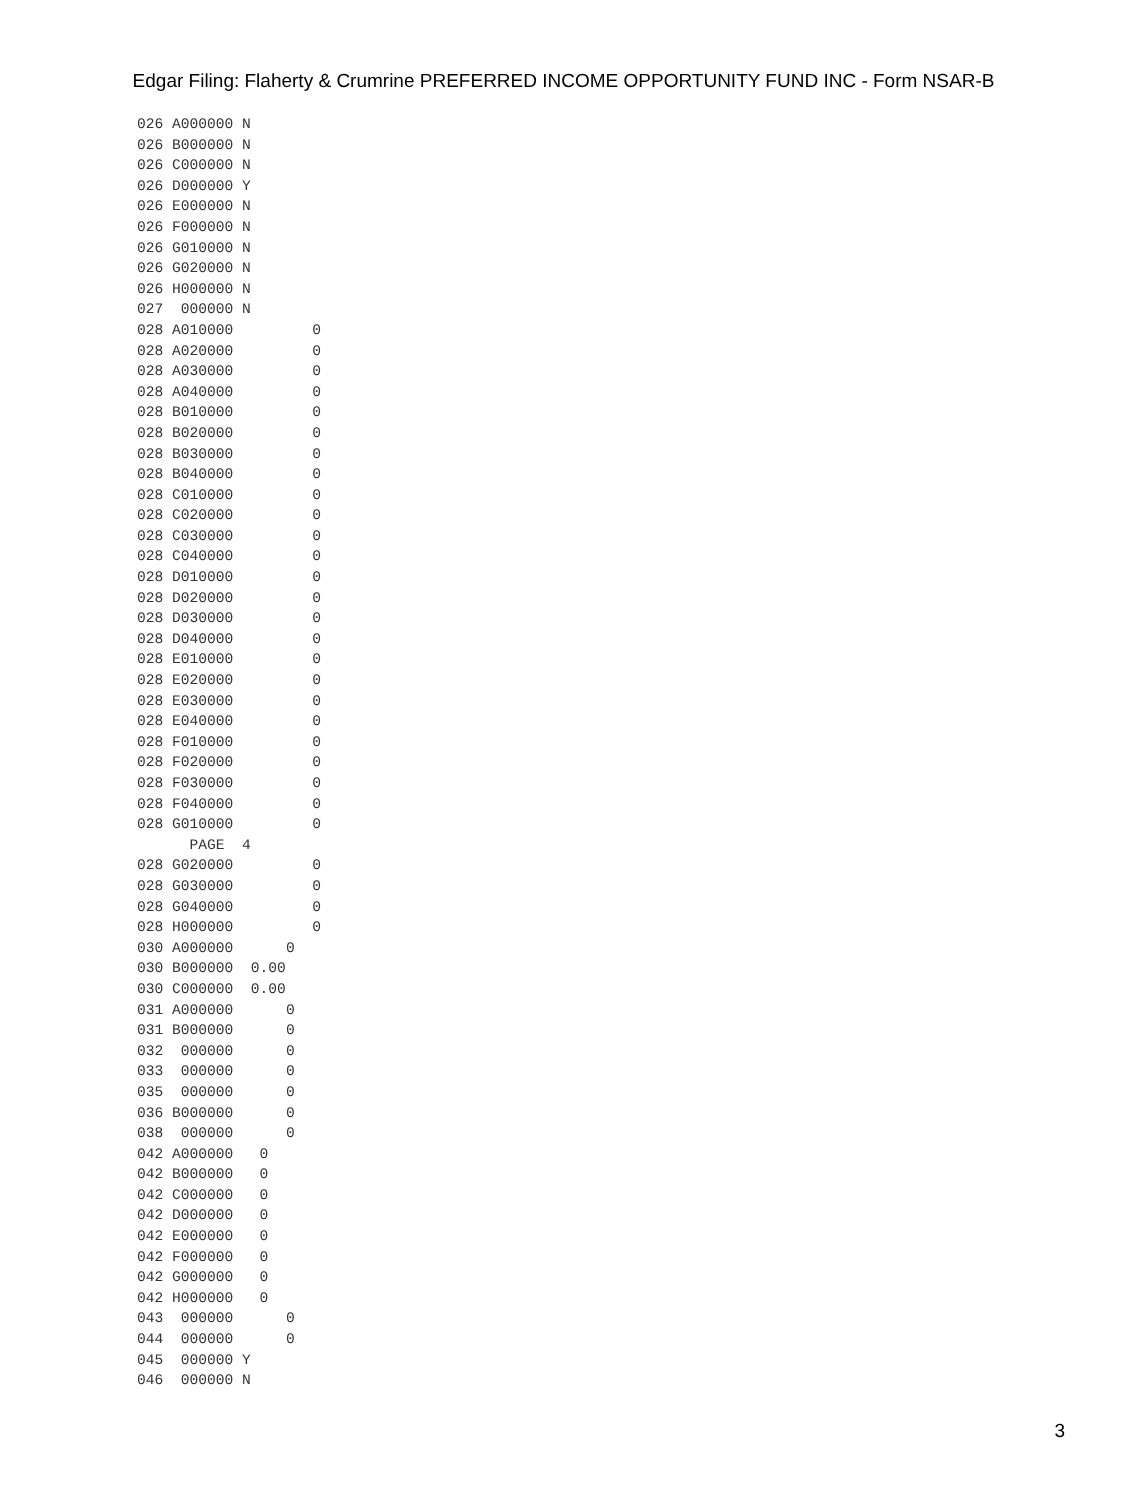Edgar Filing: Flaherty & Crumrine PREFERRED INCOME OPPORTUNITY FUND INC - Form NSAR-B
026 A000000 N
026 B000000 N
026 C000000 N
026 D000000 Y
026 E000000 N
026 F000000 N
026 G010000 N
026 G020000 N
026 H000000 N
027  000000 N
028 A010000         0
028 A020000         0
028 A030000         0
028 A040000         0
028 B010000         0
028 B020000         0
028 B030000         0
028 B040000         0
028 C010000         0
028 C020000         0
028 C030000         0
028 C040000         0
028 D010000         0
028 D020000         0
028 D030000         0
028 D040000         0
028 E010000         0
028 E020000         0
028 E030000         0
028 E040000         0
028 F010000         0
028 F020000         0
028 F030000         0
028 F040000         0
028 G010000         0
      PAGE  4
028 G020000         0
028 G030000         0
028 G040000         0
028 H000000         0
030 A000000      0
030 B000000  0.00
030 C000000  0.00
031 A000000      0
031 B000000      0
032  000000      0
033  000000      0
035  000000      0
036 B000000      0
038  000000      0
042 A000000   0
042 B000000   0
042 C000000   0
042 D000000   0
042 E000000   0
042 F000000   0
042 G000000   0
042 H000000   0
043  000000      0
044  000000      0
045  000000 Y
046  000000 N
3